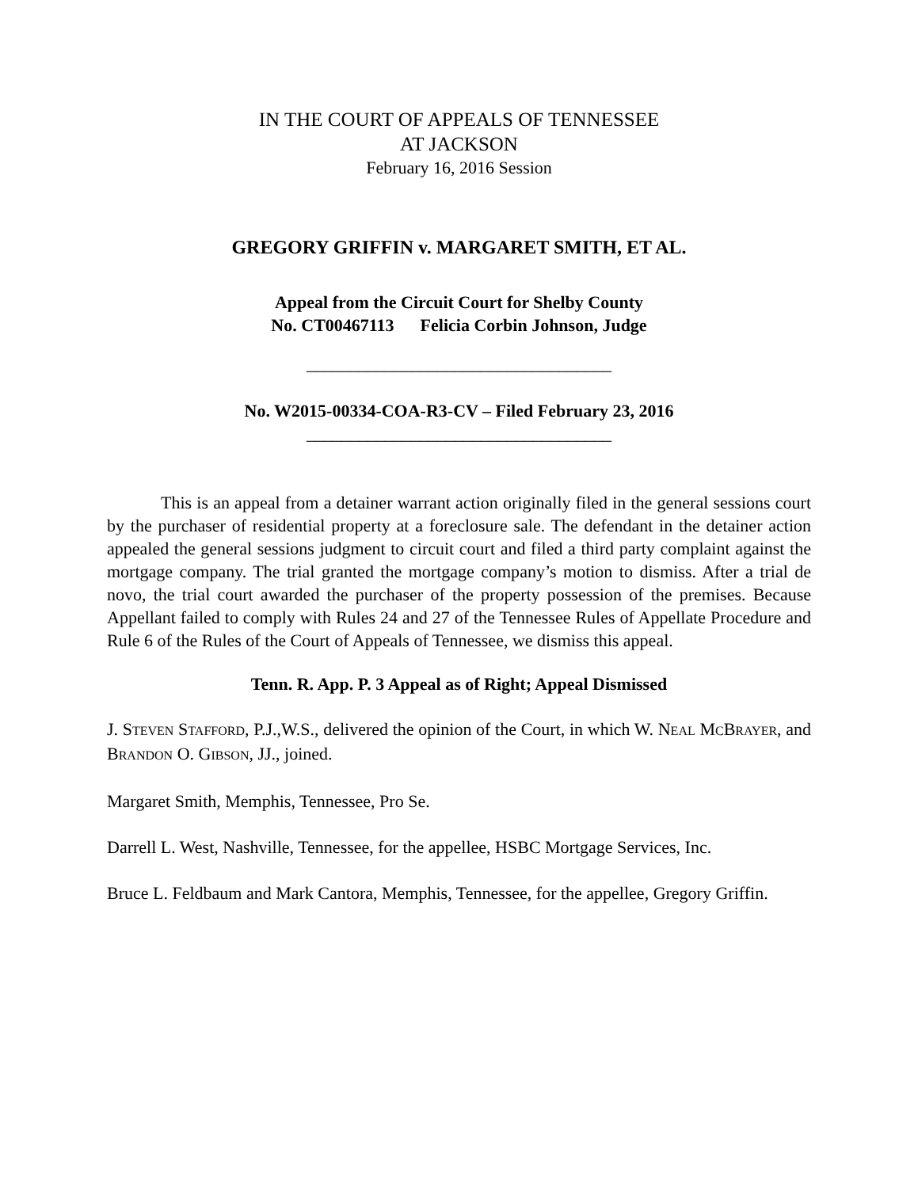IN THE COURT OF APPEALS OF TENNESSEE
AT JACKSON
February 16, 2016 Session
GREGORY GRIFFIN v. MARGARET SMITH, ET AL.
Appeal from the Circuit Court for Shelby County
No. CT00467113 Felicia Corbin Johnson, Judge
___________________________________
No. W2015-00334-COA-R3-CV – Filed February 23, 2016
___________________________________
This is an appeal from a detainer warrant action originally filed in the general sessions court by the purchaser of residential property at a foreclosure sale. The defendant in the detainer action appealed the general sessions judgment to circuit court and filed a third party complaint against the mortgage company. The trial granted the mortgage company’s motion to dismiss. After a trial de novo, the trial court awarded the purchaser of the property possession of the premises. Because Appellant failed to comply with Rules 24 and 27 of the Tennessee Rules of Appellate Procedure and Rule 6 of the Rules of the Court of Appeals of Tennessee, we dismiss this appeal.
Tenn. R. App. P. 3 Appeal as of Right; Appeal Dismissed
J. STEVEN STAFFORD, P.J.,W.S., delivered the opinion of the Court, in which W. NEAL MCBRAYER, and BRANDON O. GIBSON, JJ., joined.
Margaret Smith, Memphis, Tennessee, Pro Se.
Darrell L. West, Nashville, Tennessee, for the appellee, HSBC Mortgage Services, Inc.
Bruce L. Feldbaum and Mark Cantora, Memphis, Tennessee, for the appellee, Gregory Griffin.